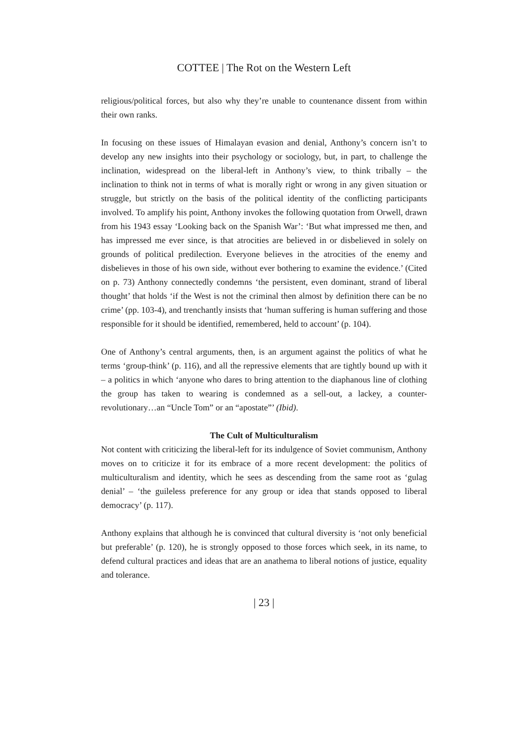COTTEE | The Rot on the Western Left
religious/political forces, but also why they’re unable to countenance dissent from within their own ranks.
In focusing on these issues of Himalayan evasion and denial, Anthony’s concern isn’t to develop any new insights into their psychology or sociology, but, in part, to challenge the inclination, widespread on the liberal-left in Anthony’s view, to think tribally – the inclination to think not in terms of what is morally right or wrong in any given situation or struggle, but strictly on the basis of the political identity of the conflicting participants involved. To amplify his point, Anthony invokes the following quotation from Orwell, drawn from his 1943 essay ‘Looking back on the Spanish War’: ‘But what impressed me then, and has impressed me ever since, is that atrocities are believed in or disbelieved in solely on grounds of political predilection. Everyone believes in the atrocities of the enemy and disbelieves in those of his own side, without ever bothering to examine the evidence.’ (Cited on p. 73) Anthony connectedly condemns ‘the persistent, even dominant, strand of liberal thought’ that holds ‘if the West is not the criminal then almost by definition there can be no crime’ (pp. 103-4), and trenchantly insists that ‘human suffering is human suffering and those responsible for it should be identified, remembered, held to account’ (p. 104).
One of Anthony’s central arguments, then, is an argument against the politics of what he terms ‘group-think’ (p. 116), and all the repressive elements that are tightly bound up with it – a politics in which ‘anyone who dares to bring attention to the diaphanous line of clothing the group has taken to wearing is condemned as a sell-out, a lackey, a counter-revolutionary…an “Uncle Tom” or an “apostate”’ (Ibid).
The Cult of Multiculturalism
Not content with criticizing the liberal-left for its indulgence of Soviet communism, Anthony moves on to criticize it for its embrace of a more recent development: the politics of multiculturalism and identity, which he sees as descending from the same root as ‘gulag denial’ – ‘the guileless preference for any group or idea that stands opposed to liberal democracy’ (p. 117).
Anthony explains that although he is convinced that cultural diversity is ‘not only beneficial but preferable’ (p. 120), he is strongly opposed to those forces which seek, in its name, to defend cultural practices and ideas that are an anathema to liberal notions of justice, equality and tolerance.
| 23 |